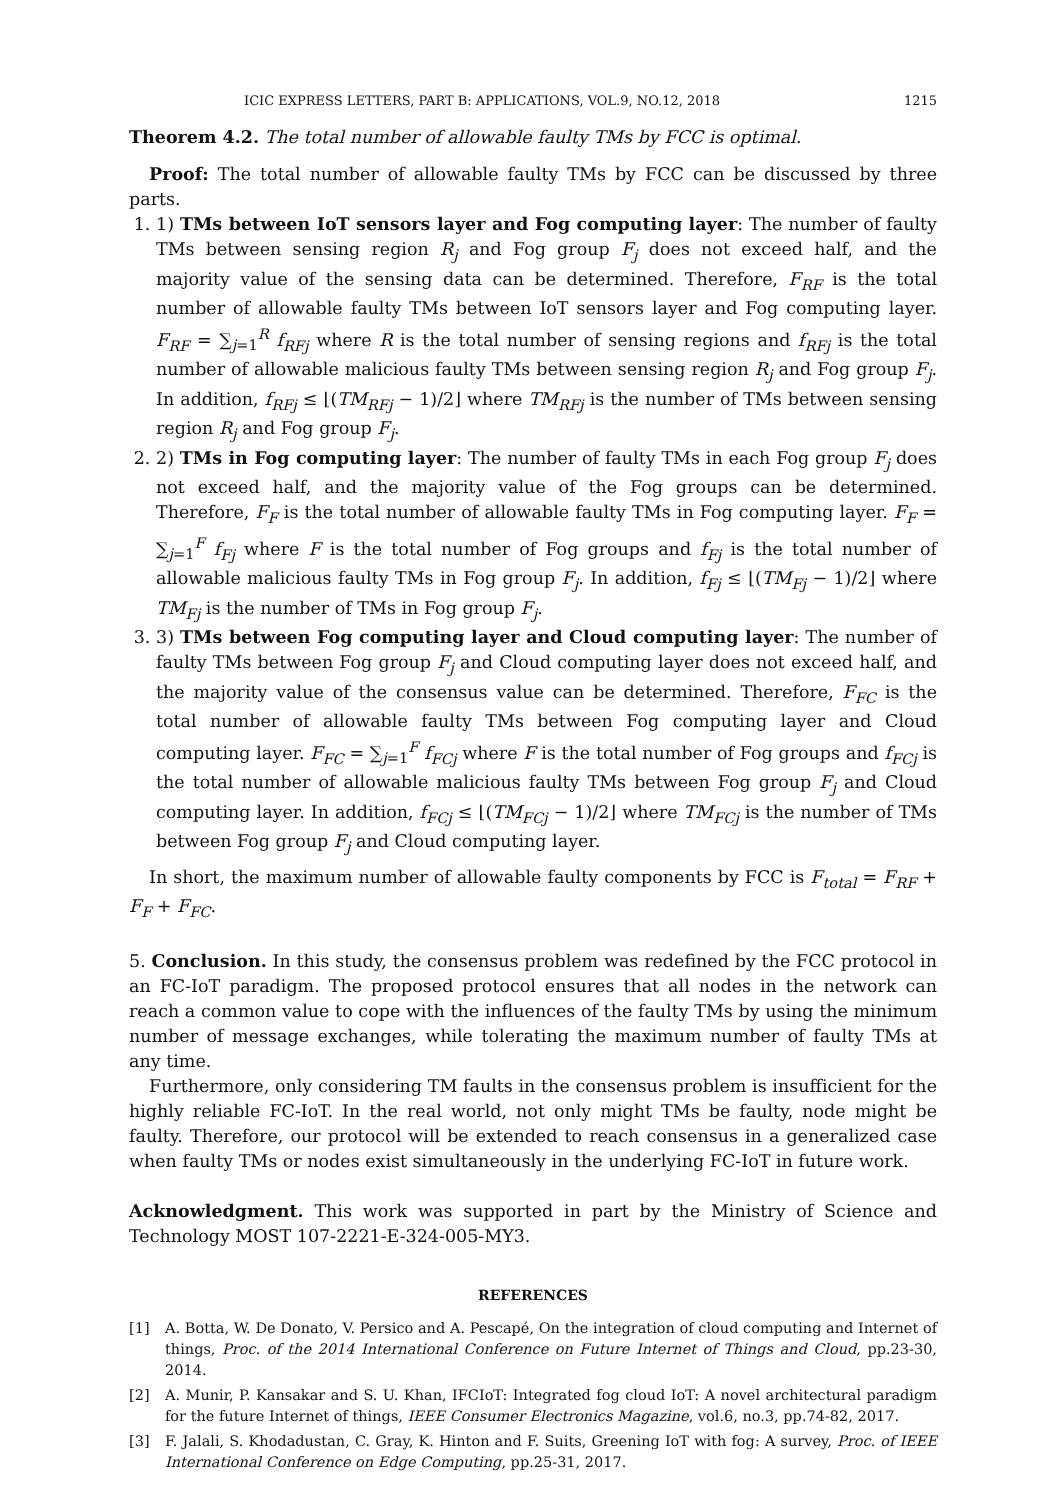ICIC EXPRESS LETTERS, PART B: APPLICATIONS, VOL.9, NO.12, 2018 1215
Theorem 4.2. The total number of allowable faulty TMs by FCC is optimal.
Proof: The total number of allowable faulty TMs by FCC can be discussed by three parts.
1. 1) TMs between IoT sensors layer and Fog computing layer: The number of faulty TMs between sensing region R<sub>j</sub> and Fog group F<sub>j</sub> does not exceed half, and the majority value of the sensing data can be determined. Therefore, F<sub>RF</sub> is the total number of allowable faulty TMs between IoT sensors layer and Fog computing layer. F<sub>RF</sub> = ∑<sub>j=1</sub><sup>R</sup> f<sub>RFj</sub> where R is the total number of sensing regions and f<sub>RFj</sub> is the total number of allowable malicious faulty TMs between sensing region R<sub>j</sub> and Fog group F<sub>j</sub>. In addition, f<sub>RFj</sub> ≤ ⌊(TM<sub>RFj</sub> − 1)/2⌋ where TM<sub>RFj</sub> is the number of TMs between sensing region R<sub>j</sub> and Fog group F<sub>j</sub>.
2. 2) TMs in Fog computing layer: The number of faulty TMs in each Fog group F<sub>j</sub> does not exceed half, and the majority value of the Fog groups can be determined. Therefore, F<sub>F</sub> is the total number of allowable faulty TMs in Fog computing layer. F<sub>F</sub> = ∑<sub>j=1</sub><sup>F</sup> f<sub>Fj</sub> where F is the total number of Fog groups and f<sub>Fj</sub> is the total number of allowable malicious faulty TMs in Fog group F<sub>j</sub>. In addition, f<sub>Fj</sub> ≤ ⌊(TM<sub>Fj</sub> − 1)/2⌋ where TM<sub>Fj</sub> is the number of TMs in Fog group F<sub>j</sub>.
3. 3) TMs between Fog computing layer and Cloud computing layer: The number of faulty TMs between Fog group F<sub>j</sub> and Cloud computing layer does not exceed half, and the majority value of the consensus value can be determined. Therefore, F<sub>FC</sub> is the total number of allowable faulty TMs between Fog computing layer and Cloud computing layer. F<sub>FC</sub> = ∑<sub>j=1</sub><sup>F</sup> f<sub>FCj</sub> where F is the total number of Fog groups and f<sub>FCj</sub> is the total number of allowable malicious faulty TMs between Fog group F<sub>j</sub> and Cloud computing layer. In addition, f<sub>FCj</sub> ≤ ⌊(TM<sub>FCj</sub> − 1)/2⌋ where TM<sub>FCj</sub> is the number of TMs between Fog group F<sub>j</sub> and Cloud computing layer.
In short, the maximum number of allowable faulty components by FCC is F<sub>total</sub> = F<sub>RF</sub> + F<sub>F</sub> + F<sub>FC</sub>.
5. Conclusion. In this study, the consensus problem was redefined by the FCC protocol in an FC-IoT paradigm. The proposed protocol ensures that all nodes in the network can reach a common value to cope with the influences of the faulty TMs by using the minimum number of message exchanges, while tolerating the maximum number of faulty TMs at any time.
Furthermore, only considering TM faults in the consensus problem is insufficient for the highly reliable FC-IoT. In the real world, not only might TMs be faulty, node might be faulty. Therefore, our protocol will be extended to reach consensus in a generalized case when faulty TMs or nodes exist simultaneously in the underlying FC-IoT in future work.
Acknowledgment. This work was supported in part by the Ministry of Science and Technology MOST 107-2221-E-324-005-MY3.
REFERENCES
[1] A. Botta, W. De Donato, V. Persico and A. Pescapé, On the integration of cloud computing and Internet of things, Proc. of the 2014 International Conference on Future Internet of Things and Cloud, pp.23-30, 2014.
[2] A. Munir, P. Kansakar and S. U. Khan, IFCIoT: Integrated fog cloud IoT: A novel architectural paradigm for the future Internet of things, IEEE Consumer Electronics Magazine, vol.6, no.3, pp.74-82, 2017.
[3] F. Jalali, S. Khodadustan, C. Gray, K. Hinton and F. Suits, Greening IoT with fog: A survey, Proc. of IEEE International Conference on Edge Computing, pp.25-31, 2017.